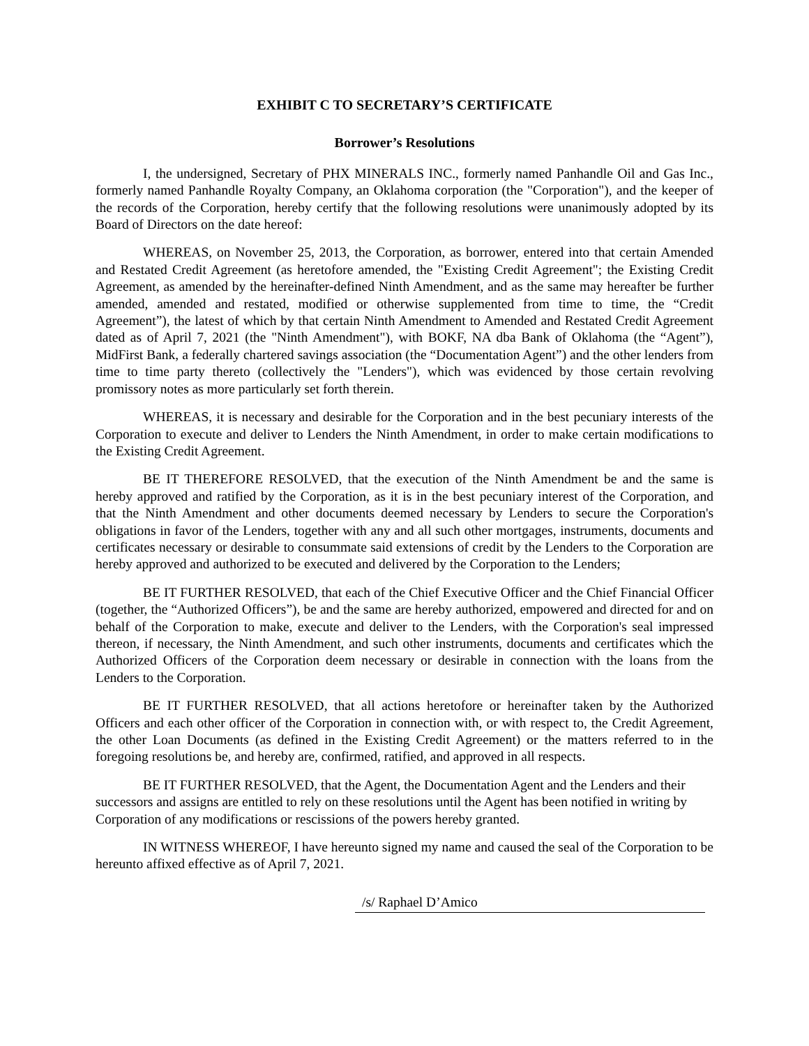EXHIBIT C TO SECRETARY’S CERTIFICATE
Borrower’s Resolutions
I, the undersigned, Secretary of PHX MINERALS INC., formerly named Panhandle Oil and Gas Inc., formerly named Panhandle Royalty Company, an Oklahoma corporation (the "Corporation"), and the keeper of the records of the Corporation, hereby certify that the following resolutions were unanimously adopted by its Board of Directors on the date hereof:
WHEREAS, on November 25, 2013, the Corporation, as borrower, entered into that certain Amended and Restated Credit Agreement (as heretofore amended, the "Existing Credit Agreement"; the Existing Credit Agreement, as amended by the hereinafter-defined Ninth Amendment, and as the same may hereafter be further amended, amended and restated, modified or otherwise supplemented from time to time, the “Credit Agreement”), the latest of which by that certain Ninth Amendment to Amended and Restated Credit Agreement dated as of April 7, 2021 (the "Ninth Amendment"), with BOKF, NA dba Bank of Oklahoma (the “Agent”), MidFirst Bank, a federally chartered savings association (the “Documentation Agent”) and the other lenders from time to time party thereto (collectively the "Lenders"), which was evidenced by those certain revolving promissory notes as more particularly set forth therein.
WHEREAS, it is necessary and desirable for the Corporation and in the best pecuniary interests of the Corporation to execute and deliver to Lenders the Ninth Amendment, in order to make certain modifications to the Existing Credit Agreement.
BE IT THEREFORE RESOLVED, that the execution of the Ninth Amendment be and the same is hereby approved and ratified by the Corporation, as it is in the best pecuniary interest of the Corporation, and that the Ninth Amendment and other documents deemed necessary by Lenders to secure the Corporation's obligations in favor of the Lenders, together with any and all such other mortgages, instruments, documents and certificates necessary or desirable to consummate said extensions of credit by the Lenders to the Corporation are hereby approved and authorized to be executed and delivered by the Corporation to the Lenders;
BE IT FURTHER RESOLVED, that each of the Chief Executive Officer and the Chief Financial Officer (together, the “Authorized Officers”), be and the same are hereby authorized, empowered and directed for and on behalf of the Corporation to make, execute and deliver to the Lenders, with the Corporation's seal impressed thereon, if necessary, the Ninth Amendment, and such other instruments, documents and certificates which the Authorized Officers of the Corporation deem necessary or desirable in connection with the loans from the Lenders to the Corporation.
BE IT FURTHER RESOLVED, that all actions heretofore or hereinafter taken by the Authorized Officers and each other officer of the Corporation in connection with, or with respect to, the Credit Agreement, the other Loan Documents (as defined in the Existing Credit Agreement) or the matters referred to in the foregoing resolutions be, and hereby are, confirmed, ratified, and approved in all respects.
BE IT FURTHER RESOLVED, that the Agent, the Documentation Agent and the Lenders and their successors and assigns are entitled to rely on these resolutions until the Agent has been notified in writing by Corporation of any modifications or rescissions of the powers hereby granted.
IN WITNESS WHEREOF, I have hereunto signed my name and caused the seal of the Corporation to be hereunto affixed effective as of April 7, 2021.
/s/ Raphael D’Amico